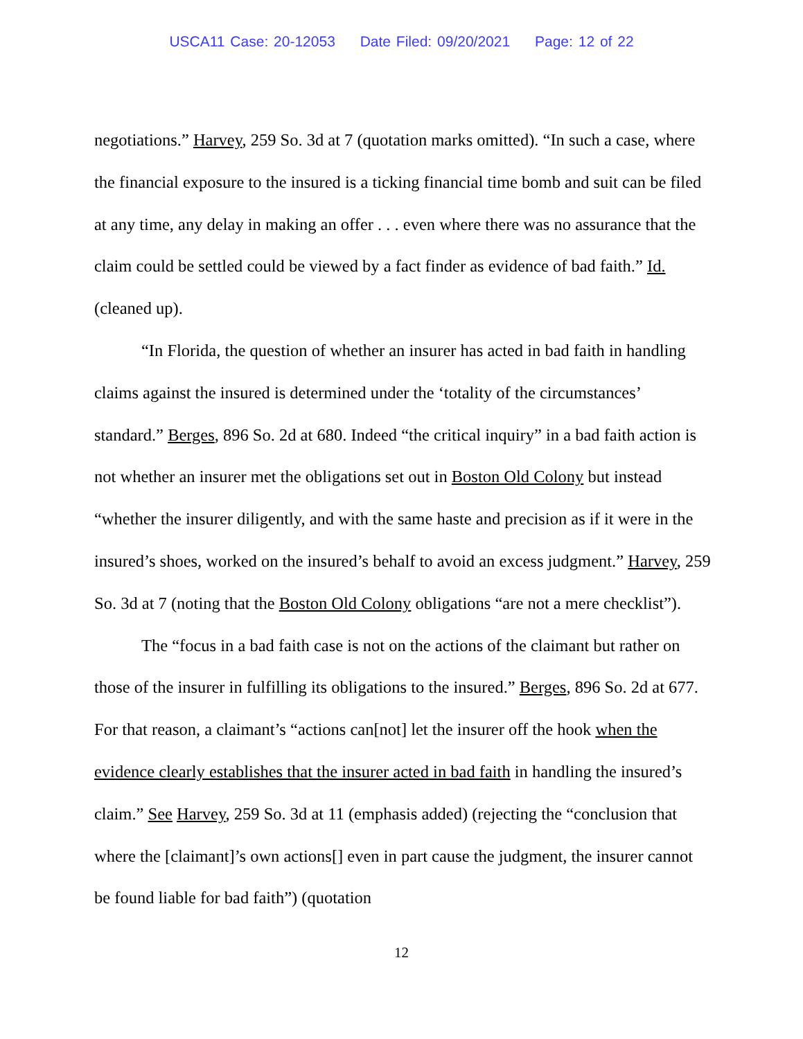USCA11 Case: 20-12053 Date Filed: 09/20/2021 Page: 12 of 22
negotiations.” Harvey, 259 So. 3d at 7 (quotation marks omitted). “In such a case, where the financial exposure to the insured is a ticking financial time bomb and suit can be filed at any time, any delay in making an offer . . . even where there was no assurance that the claim could be settled could be viewed by a fact finder as evidence of bad faith.” Id. (cleaned up).
“In Florida, the question of whether an insurer has acted in bad faith in handling claims against the insured is determined under the ‘totality of the circumstances’ standard.” Berges, 896 So. 2d at 680. Indeed “the critical inquiry” in a bad faith action is not whether an insurer met the obligations set out in Boston Old Colony but instead “whether the insurer diligently, and with the same haste and precision as if it were in the insured’s shoes, worked on the insured’s behalf to avoid an excess judgment.” Harvey, 259 So. 3d at 7 (noting that the Boston Old Colony obligations “are not a mere checklist”).
The “focus in a bad faith case is not on the actions of the claimant but rather on those of the insurer in fulfilling its obligations to the insured.” Berges, 896 So. 2d at 677. For that reason, a claimant’s “actions can[not] let the insurer off the hook when the evidence clearly establishes that the insurer acted in bad faith in handling the insured’s claim.” See Harvey, 259 So. 3d at 11 (emphasis added) (rejecting the “conclusion that where the [claimant]’s own actions[] even in part cause the judgment, the insurer cannot be found liable for bad faith”) (quotation
12